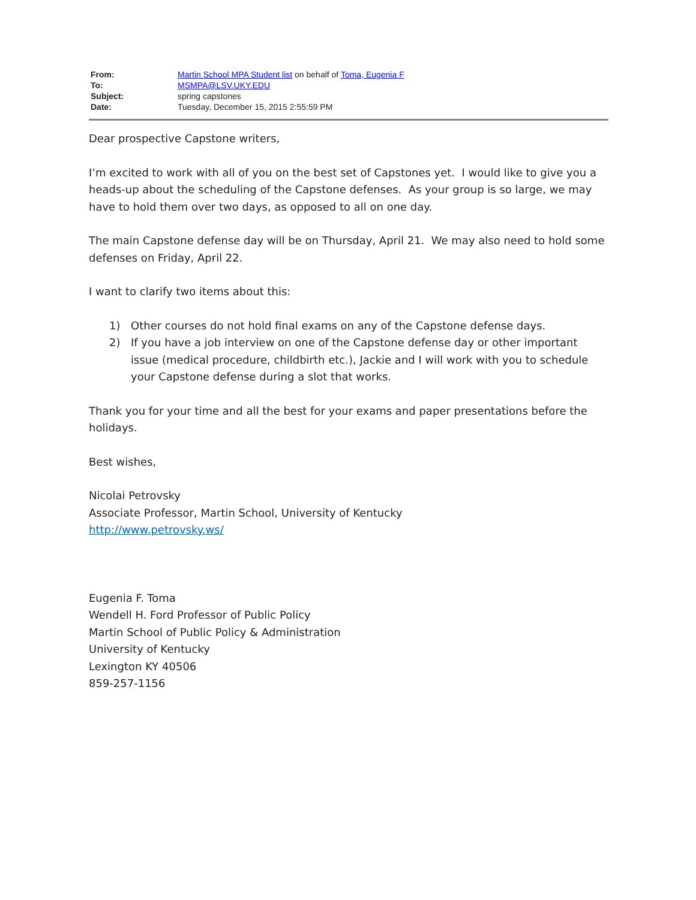| From: | Martin School MPA Student list on behalf of Toma, Eugenia F |
| To: | MSMPA@LSV.UKY.EDU |
| Subject: | spring capstones |
| Date: | Tuesday, December 15, 2015 2:55:59 PM |
Dear prospective Capstone writers,
I’m excited to work with all of you on the best set of Capstones yet. I would like to give you a heads-up about the scheduling of the Capstone defenses. As your group is so large, we may have to hold them over two days, as opposed to all on one day.
The main Capstone defense day will be on Thursday, April 21. We may also need to hold some defenses on Friday, April 22.
I want to clarify two items about this:
1) Other courses do not hold final exams on any of the Capstone defense days.
2) If you have a job interview on one of the Capstone defense day or other important issue (medical procedure, childbirth etc.), Jackie and I will work with you to schedule your Capstone defense during a slot that works.
Thank you for your time and all the best for your exams and paper presentations before the holidays.
Best wishes,
Nicolai Petrovsky
Associate Professor, Martin School, University of Kentucky
http://www.petrovsky.ws/
Eugenia F. Toma
Wendell H. Ford Professor of Public Policy
Martin School of Public Policy & Administration
University of Kentucky
Lexington KY 40506
859-257-1156